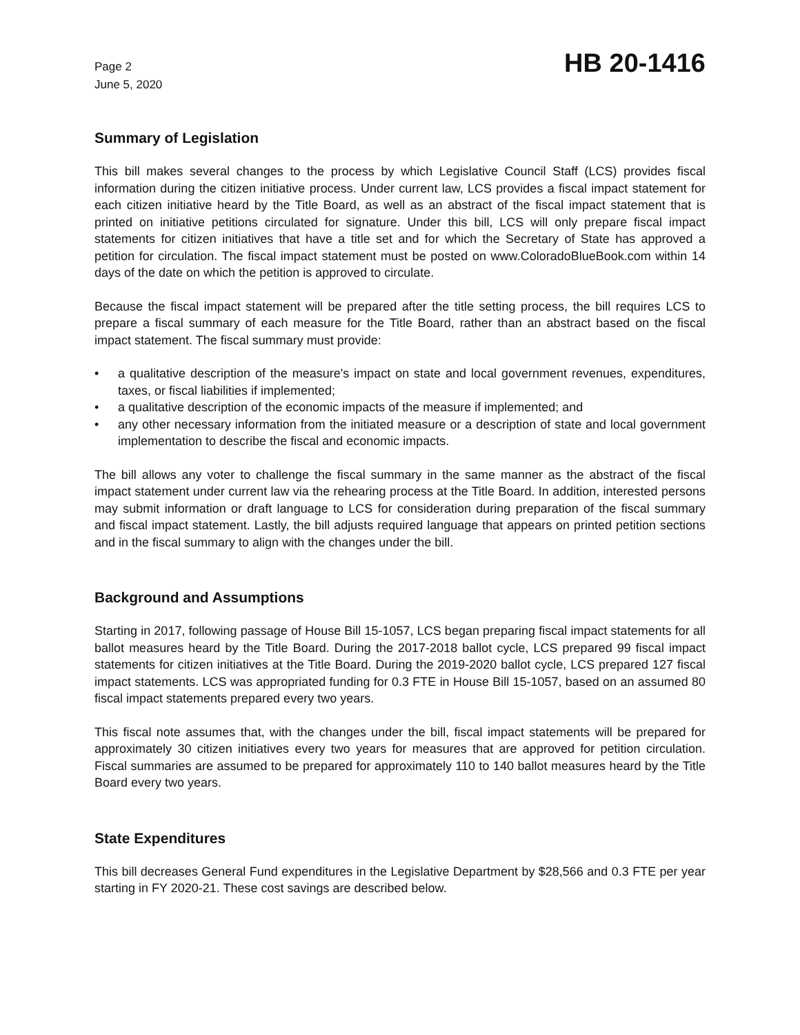Page 2
June 5, 2020
HB 20-1416
Summary of Legislation
This bill makes several changes to the process by which Legislative Council Staff (LCS) provides fiscal information during the citizen initiative process. Under current law, LCS provides a fiscal impact statement for each citizen initiative heard by the Title Board, as well as an abstract of the fiscal impact statement that is printed on initiative petitions circulated for signature. Under this bill, LCS will only prepare fiscal impact statements for citizen initiatives that have a title set and for which the Secretary of State has approved a petition for circulation. The fiscal impact statement must be posted on www.ColoradoBlueBook.com within 14 days of the date on which the petition is approved to circulate.
Because the fiscal impact statement will be prepared after the title setting process, the bill requires LCS to prepare a fiscal summary of each measure for the Title Board, rather than an abstract based on the fiscal impact statement. The fiscal summary must provide:
• a qualitative description of the measure's impact on state and local government revenues, expenditures, taxes, or fiscal liabilities if implemented;
• a qualitative description of the economic impacts of the measure if implemented; and
• any other necessary information from the initiated measure or a description of state and local government implementation to describe the fiscal and economic impacts.
The bill allows any voter to challenge the fiscal summary in the same manner as the abstract of the fiscal impact statement under current law via the rehearing process at the Title Board. In addition, interested persons may submit information or draft language to LCS for consideration during preparation of the fiscal summary and fiscal impact statement. Lastly, the bill adjusts required language that appears on printed petition sections and in the fiscal summary to align with the changes under the bill.
Background and Assumptions
Starting in 2017, following passage of House Bill 15-1057, LCS began preparing fiscal impact statements for all ballot measures heard by the Title Board. During the 2017-2018 ballot cycle, LCS prepared 99 fiscal impact statements for citizen initiatives at the Title Board. During the 2019-2020 ballot cycle, LCS prepared 127 fiscal impact statements. LCS was appropriated funding for 0.3 FTE in House Bill 15-1057, based on an assumed 80 fiscal impact statements prepared every two years.
This fiscal note assumes that, with the changes under the bill, fiscal impact statements will be prepared for approximately 30 citizen initiatives every two years for measures that are approved for petition circulation. Fiscal summaries are assumed to be prepared for approximately 110 to 140 ballot measures heard by the Title Board every two years.
State Expenditures
This bill decreases General Fund expenditures in the Legislative Department by $28,566 and 0.3 FTE per year starting in FY 2020-21. These cost savings are described below.